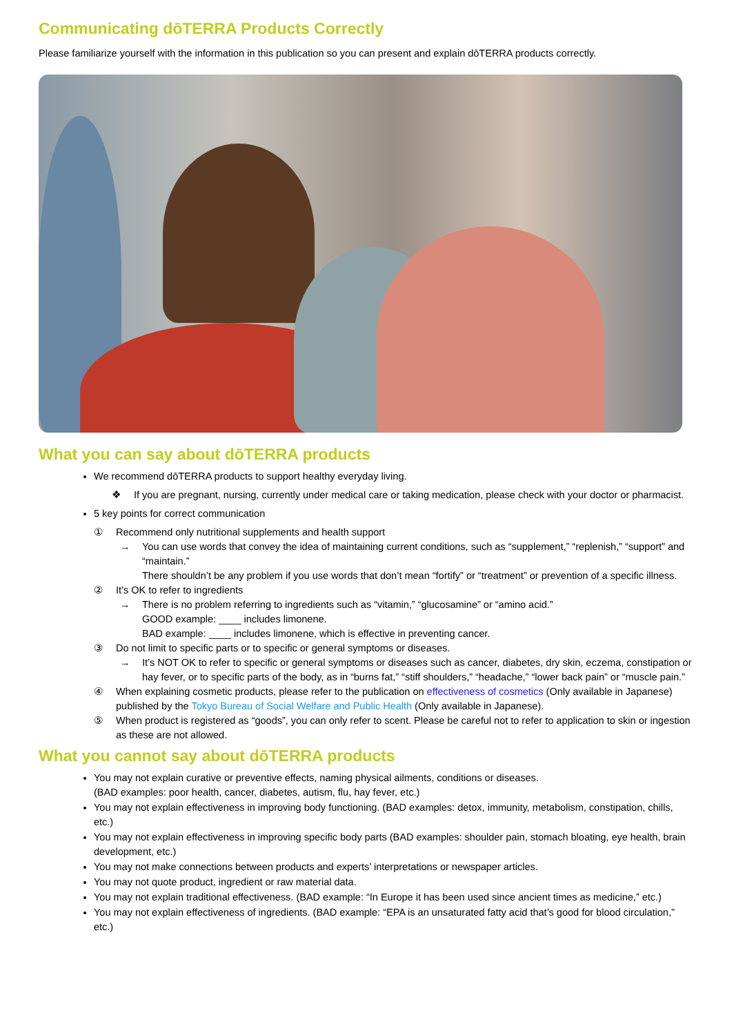Communicating dōTERRA Products Correctly
Please familiarize yourself with the information in this publication so you can present and explain dōTERRA products correctly.
What you can say about dōTERRA products
We recommend dōTERRA products to support healthy everyday living.
❖
If you are pregnant, nursing, currently under medical care or taking medication, please check with your doctor or pharmacist.
5 key points for correct communication
① Recommend only nutritional supplements and health support
→ You can use words that convey the idea of maintaining current conditions, such as “supplement,” “replenish,” “support” and “maintain.”
There shouldn’t be any problem if you use words that don’t mean “fortify” or “treatment” or prevention of a specific illness.
② It’s OK to refer to ingredients
→ There is no problem referring to ingredients such as “vitamin,” “glucosamine” or “amino acid.”
GOOD example: ____ includes limonene.
BAD example: ____ includes limonene, which is effective in preventing cancer.
③ Do not limit to specific parts or to specific or general symptoms or diseases.
→ It’s NOT OK to refer to specific or general symptoms or diseases such as cancer, diabetes, dry skin, eczema, constipation or hay fever, or to specific parts of the body, as in “burns fat,” “stiff shoulders,” “headache,” “lower back pain” or “muscle pain.”
④ When explaining cosmetic products, please refer to the publication on effectiveness of cosmetics (Only available in Japanese) published by the Tokyo Bureau of Social Welfare and Public Health (Only available in Japanese).
⑤ When product is registered as “goods”, you can only refer to scent. Please be careful not to refer to application to skin or ingestion as these are not allowed.
What you cannot say about dōTERRA products
You may not explain curative or preventive effects, naming physical ailments, conditions or diseases.
(BAD examples: poor health, cancer, diabetes, autism, flu, hay fever, etc.)
You may not explain effectiveness in improving body functioning. (BAD examples: detox, immunity, metabolism, constipation, chills, etc.)
You may not explain effectiveness in improving specific body parts (BAD examples: shoulder pain, stomach bloating, eye health, brain development, etc.)
You may not make connections between products and experts’ interpretations or newspaper articles.
You may not quote product, ingredient or raw material data.
You may not explain traditional effectiveness. (BAD example: “In Europe it has been used since ancient times as medicine,” etc.)
You may not explain effectiveness of ingredients. (BAD example: “EPA is an unsaturated fatty acid that’s good for blood circulation,” etc.)